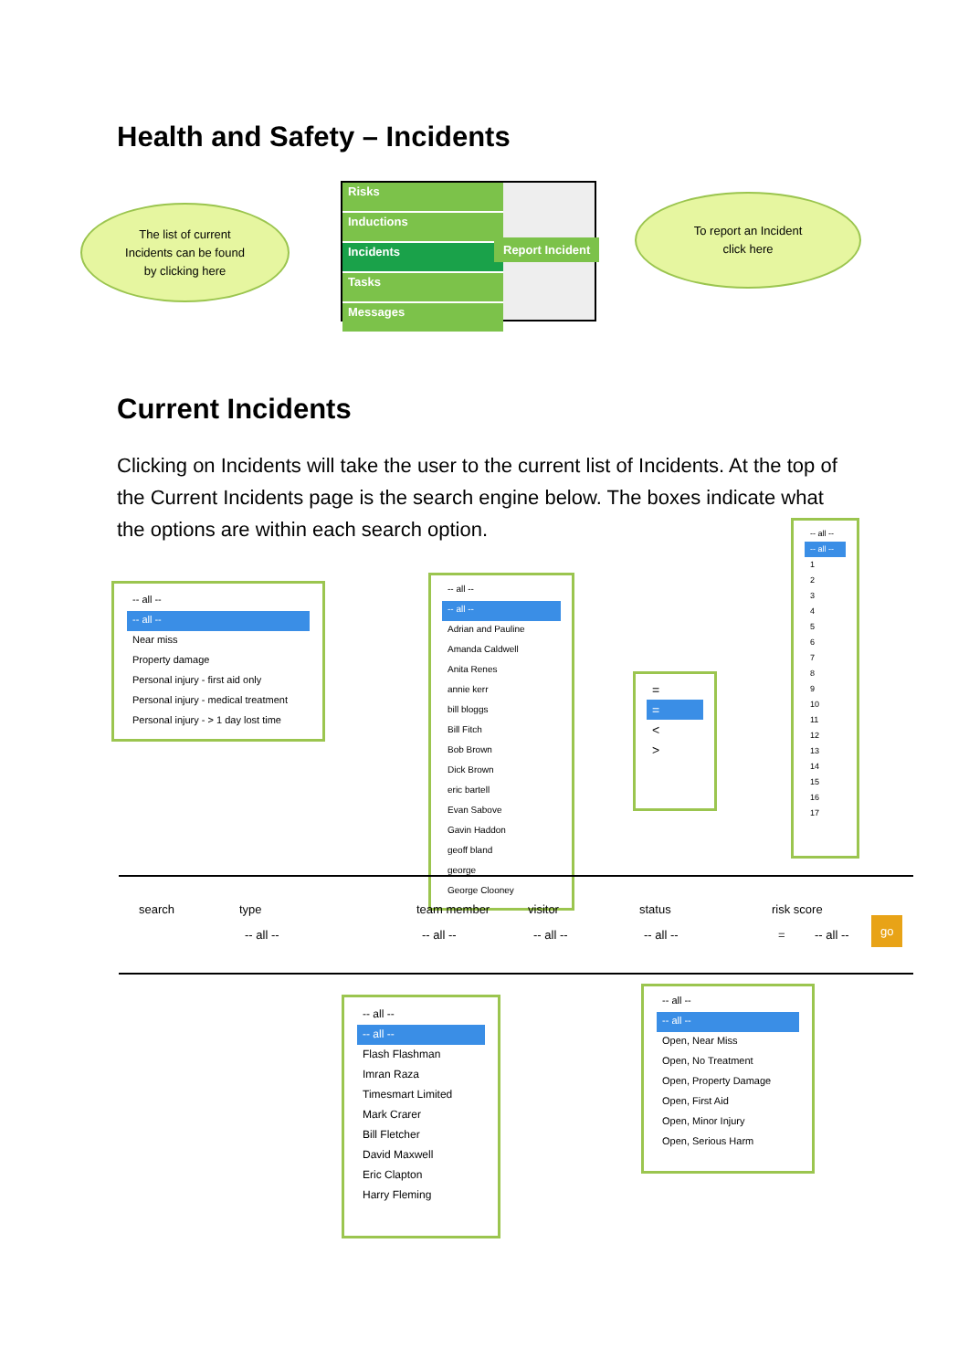Health and Safety – Incidents
The list of current
Incidents can be found
by clicking here
Risks
Inductions
Incidents
Tasks
Messages
Report Incident
To report an Incident
click here
Current Incidents
Clicking on Incidents will take the user to the current list of Incidents. At the top of the Current Incidents page is the search engine below. The boxes indicate what the options are within each search option.
-- all --
-- all --
Near miss
Property damage
Personal injury - first aid only
Personal injury - medical treatment
Personal injury - > 1 day lost time
-- all --
-- all --
Adrian and Pauline
Amanda Caldwell
Anita Renes
annie kerr
bill bloggs
Bill Fitch
Bob Brown
Dick Brown
eric bartell
Evan Sabove
Gavin Haddon
geoff bland
george
George Clooney
=
=
<
>
-- all --
-- all --
1
2
3
4
5
6
7
8
9
10
11
12
13
14
15
16
17
search type team member visitor status risk score
-- all -- -- all -- -- all -- -- all -- = -- all --
go
-- all --
-- all --
Flash Flashman
Imran Raza
Timesmart Limited
Mark Crarer
Bill Fletcher
David Maxwell
Eric Clapton
Harry Fleming
-- all --
-- all --
Open, Near Miss
Open, No Treatment
Open, Property Damage
Open, First Aid
Open, Minor Injury
Open, Serious Harm